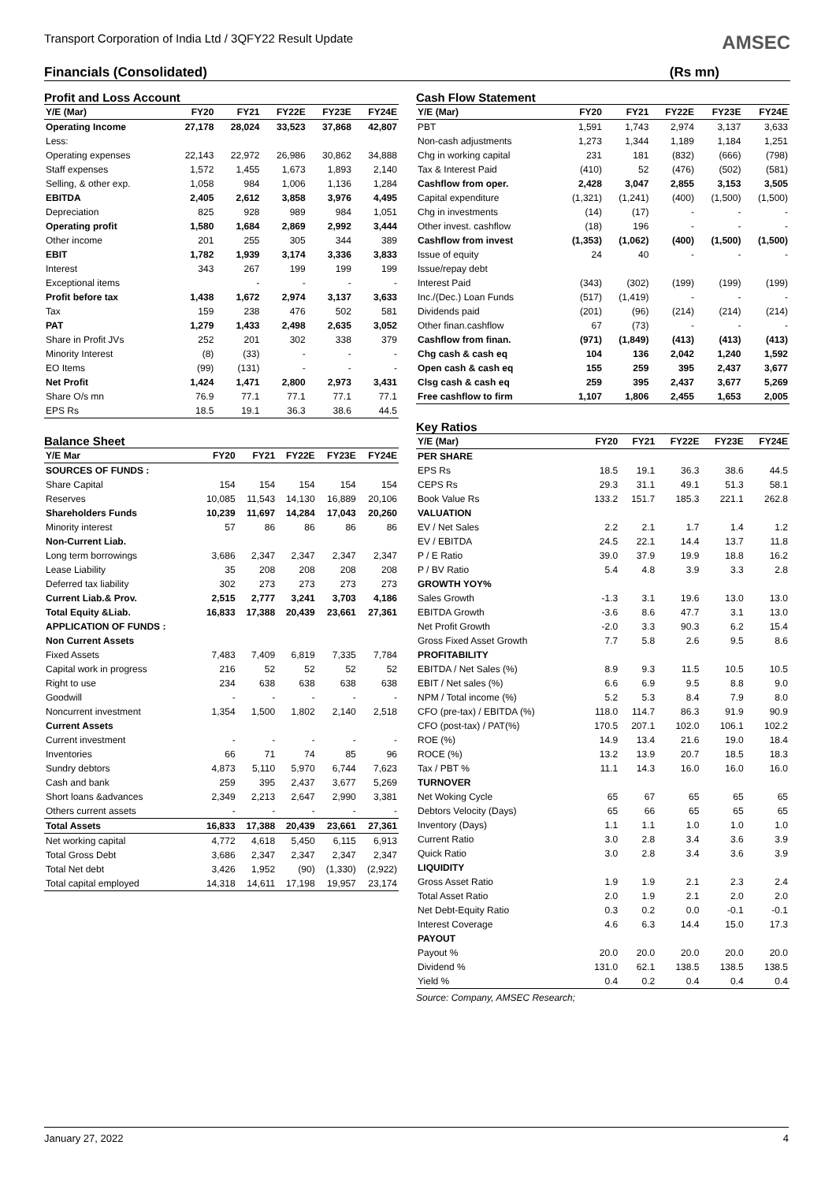Transport Corporation of India Ltd / 3QFY22 Result Update AMSEC
Financials (Consolidated) (Rs mn)
Profit and Loss Account
| Y/E (Mar) | FY20 | FY21 | FY22E | FY23E | FY24E |
| --- | --- | --- | --- | --- | --- |
| Operating Income | 27,178 | 28,024 | 33,523 | 37,868 | 42,807 |
| Less: | | | | | |
| Operating expenses | 22,143 | 22,972 | 26,986 | 30,862 | 34,888 |
| Staff expenses | 1,572 | 1,455 | 1,673 | 1,893 | 2,140 |
| Selling, & other exp. | 1,058 | 984 | 1,006 | 1,136 | 1,284 |
| EBITDA | 2,405 | 2,612 | 3,858 | 3,976 | 4,495 |
| Depreciation | 825 | 928 | 989 | 984 | 1,051 |
| Operating profit | 1,580 | 1,684 | 2,869 | 2,992 | 3,444 |
| Other income | 201 | 255 | 305 | 344 | 389 |
| EBIT | 1,782 | 1,939 | 3,174 | 3,336 | 3,833 |
| Interest | 343 | 267 | 199 | 199 | 199 |
| Exceptional items | | - | - | - | - |
| Profit before tax | 1,438 | 1,672 | 2,974 | 3,137 | 3,633 |
| Tax | 159 | 238 | 476 | 502 | 581 |
| PAT | 1,279 | 1,433 | 2,498 | 2,635 | 3,052 |
| Share in Profit JVs | 252 | 201 | 302 | 338 | 379 |
| Minority Interest | (8) | (33) | - | - | - |
| EO Items | (99) | (131) | - | - | - |
| Net Profit | 1,424 | 1,471 | 2,800 | 2,973 | 3,431 |
| Share O/s mn | 76.9 | 77.1 | 77.1 | 77.1 | 77.1 |
| EPS Rs | 18.5 | 19.1 | 36.3 | 38.6 | 44.5 |
Balance Sheet
| Y/E Mar | FY20 | FY21 | FY22E | FY23E | FY24E |
| --- | --- | --- | --- | --- | --- |
| SOURCES OF FUNDS : | | | | | |
| Share Capital | 154 | 154 | 154 | 154 | 154 |
| Reserves | 10,085 | 11,543 | 14,130 | 16,889 | 20,106 |
| Shareholders Funds | 10,239 | 11,697 | 14,284 | 17,043 | 20,260 |
| Minority interest | 57 | 86 | 86 | 86 | 86 |
| Non-Current Liab. | | | | | |
| Long term borrowings | 3,686 | 2,347 | 2,347 | 2,347 | 2,347 |
| Lease Liability | 35 | 208 | 208 | 208 | 208 |
| Deferred tax liability | 302 | 273 | 273 | 273 | 273 |
| Current Liab.& Prov. | 2,515 | 2,777 | 3,241 | 3,703 | 4,186 |
| Total Equity &Liab. | 16,833 | 17,388 | 20,439 | 23,661 | 27,361 |
| APPLICATION OF FUNDS : | | | | | |
| Non Current Assets | | | | | |
| Fixed Assets | 7,483 | 7,409 | 6,819 | 7,335 | 7,784 |
| Capital work in progress | 216 | 52 | 52 | 52 | 52 |
| Right to use | 234 | 638 | 638 | 638 | 638 |
| Goodwill | - | - | - | - | - |
| Noncurrent investment | 1,354 | 1,500 | 1,802 | 2,140 | 2,518 |
| Current Assets | | | | | |
| Current investment | - | - | - | - | - |
| Inventories | 66 | 71 | 74 | 85 | 96 |
| Sundry debtors | 4,873 | 5,110 | 5,970 | 6,744 | 7,623 |
| Cash and bank | 259 | 395 | 2,437 | 3,677 | 5,269 |
| Short loans &advances | 2,349 | 2,213 | 2,647 | 2,990 | 3,381 |
| Others current assets | - | - | - | - | - |
| Total Assets | 16,833 | 17,388 | 20,439 | 23,661 | 27,361 |
| Net working capital | 4,772 | 4,618 | 5,450 | 6,115 | 6,913 |
| Total Gross Debt | 3,686 | 2,347 | 2,347 | 2,347 | 2,347 |
| Total Net debt | 3,426 | 1,952 | (90) | (1,330) | (2,922) |
| Total capital employed | 14,318 | 14,611 | 17,198 | 19,957 | 23,174 |
Cash Flow Statement
| Y/E (Mar) | FY20 | FY21 | FY22E | FY23E | FY24E |
| --- | --- | --- | --- | --- | --- |
| PBT | 1,591 | 1,743 | 2,974 | 3,137 | 3,633 |
| Non-cash adjustments | 1,273 | 1,344 | 1,189 | 1,184 | 1,251 |
| Chg in working capital | 231 | 181 | (832) | (666) | (798) |
| Tax & Interest Paid | (410) | 52 | (476) | (502) | (581) |
| Cashflow from oper. | 2,428 | 3,047 | 2,855 | 3,153 | 3,505 |
| Capital expenditure | (1,321) | (1,241) | (400) | (1,500) | (1,500) |
| Chg in investments | (14) | (17) | - | - | - |
| Other invest. cashflow | (18) | 196 | - | - | - |
| Cashflow from invest | (1,353) | (1,062) | (400) | (1,500) | (1,500) |
| Issue of equity | 24 | 40 | - | - | - |
| Issue/repay debt | | | | | |
| Interest Paid | (343) | (302) | (199) | (199) | (199) |
| Inc./(Dec.) Loan Funds | (517) | (1,419) | - | - | - |
| Dividends paid | (201) | (96) | (214) | (214) | (214) |
| Other finan.cashflow | 67 | (73) | - | - | - |
| Cashflow from finan. | (971) | (1,849) | (413) | (413) | (413) |
| Chg cash & cash eq | 104 | 136 | 2,042 | 1,240 | 1,592 |
| Open cash & cash eq | 155 | 259 | 395 | 2,437 | 3,677 |
| Clsg cash & cash eq | 259 | 395 | 2,437 | 3,677 | 5,269 |
| Free cashflow to firm | 1,107 | 1,806 | 2,455 | 1,653 | 2,005 |
Key Ratios
| Y/E (Mar) | FY20 | FY21 | FY22E | FY23E | FY24E |
| --- | --- | --- | --- | --- | --- |
| PER SHARE | | | | | |
| EPS Rs | 18.5 | 19.1 | 36.3 | 38.6 | 44.5 |
| CEPS Rs | 29.3 | 31.1 | 49.1 | 51.3 | 58.1 |
| Book Value Rs | 133.2 | 151.7 | 185.3 | 221.1 | 262.8 |
| VALUATION | | | | | |
| EV / Net Sales | 2.2 | 2.1 | 1.7 | 1.4 | 1.2 |
| EV / EBITDA | 24.5 | 22.1 | 14.4 | 13.7 | 11.8 |
| P / E Ratio | 39.0 | 37.9 | 19.9 | 18.8 | 16.2 |
| P / BV Ratio | 5.4 | 4.8 | 3.9 | 3.3 | 2.8 |
| GROWTH YOY% | | | | | |
| Sales Growth | -1.3 | 3.1 | 19.6 | 13.0 | 13.0 |
| EBITDA Growth | -3.6 | 8.6 | 47.7 | 3.1 | 13.0 |
| Net Profit Growth | -2.0 | 3.3 | 90.3 | 6.2 | 15.4 |
| Gross Fixed Asset Growth | 7.7 | 5.8 | 2.6 | 9.5 | 8.6 |
| PROFITABILITY | | | | | |
| EBITDA / Net Sales (%) | 8.9 | 9.3 | 11.5 | 10.5 | 10.5 |
| EBIT / Net sales (%) | 6.6 | 6.9 | 9.5 | 8.8 | 9.0 |
| NPM / Total income (%) | 5.2 | 5.3 | 8.4 | 7.9 | 8.0 |
| CFO (pre-tax) / EBITDA (%) | 118.0 | 114.7 | 86.3 | 91.9 | 90.9 |
| CFO (post-tax) / PAT(%) | 170.5 | 207.1 | 102.0 | 106.1 | 102.2 |
| ROE (%) | 14.9 | 13.4 | 21.6 | 19.0 | 18.4 |
| ROCE (%) | 13.2 | 13.9 | 20.7 | 18.5 | 18.3 |
| Tax / PBT % | 11.1 | 14.3 | 16.0 | 16.0 | 16.0 |
| TURNOVER | | | | | |
| Net Woking Cycle | 65 | 67 | 65 | 65 | 65 |
| Debtors Velocity (Days) | 65 | 66 | 65 | 65 | 65 |
| Inventory (Days) | 1.1 | 1.1 | 1.0 | 1.0 | 1.0 |
| Current Ratio | 3.0 | 2.8 | 3.4 | 3.6 | 3.9 |
| Quick Ratio | 3.0 | 2.8 | 3.4 | 3.6 | 3.9 |
| LIQUIDITY | | | | | |
| Gross Asset Ratio | 1.9 | 1.9 | 2.1 | 2.3 | 2.4 |
| Total Asset Ratio | 2.0 | 1.9 | 2.1 | 2.0 | 2.0 |
| Net Debt-Equity Ratio | 0.3 | 0.2 | 0.0 | -0.1 | -0.1 |
| Interest Coverage | 4.6 | 6.3 | 14.4 | 15.0 | 17.3 |
| PAYOUT | | | | | |
| Payout % | 20.0 | 20.0 | 20.0 | 20.0 | 20.0 |
| Dividend % | 131.0 | 62.1 | 138.5 | 138.5 | 138.5 |
| Yield % | 0.4 | 0.2 | 0.4 | 0.4 | 0.4 |
Source: Company, AMSEC Research;
January 27, 2022 4